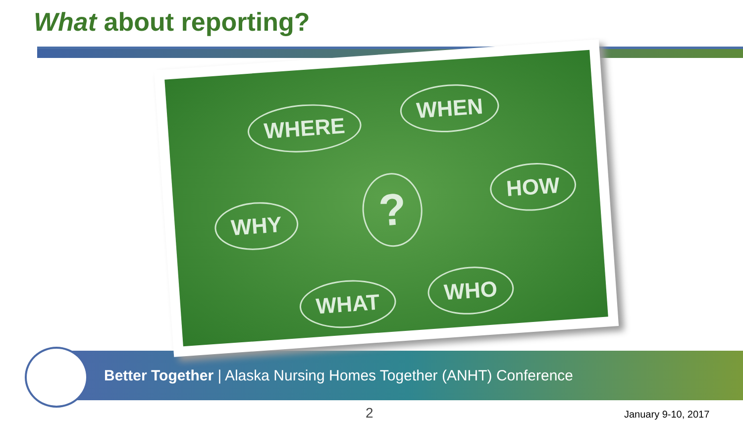What about reporting?
Better Together | Alaska Nursing Homes Together (ANHT) Conference
WHERE WHEN
WHY ? HOW
WHAT WHO
2 January 9-10, 2017